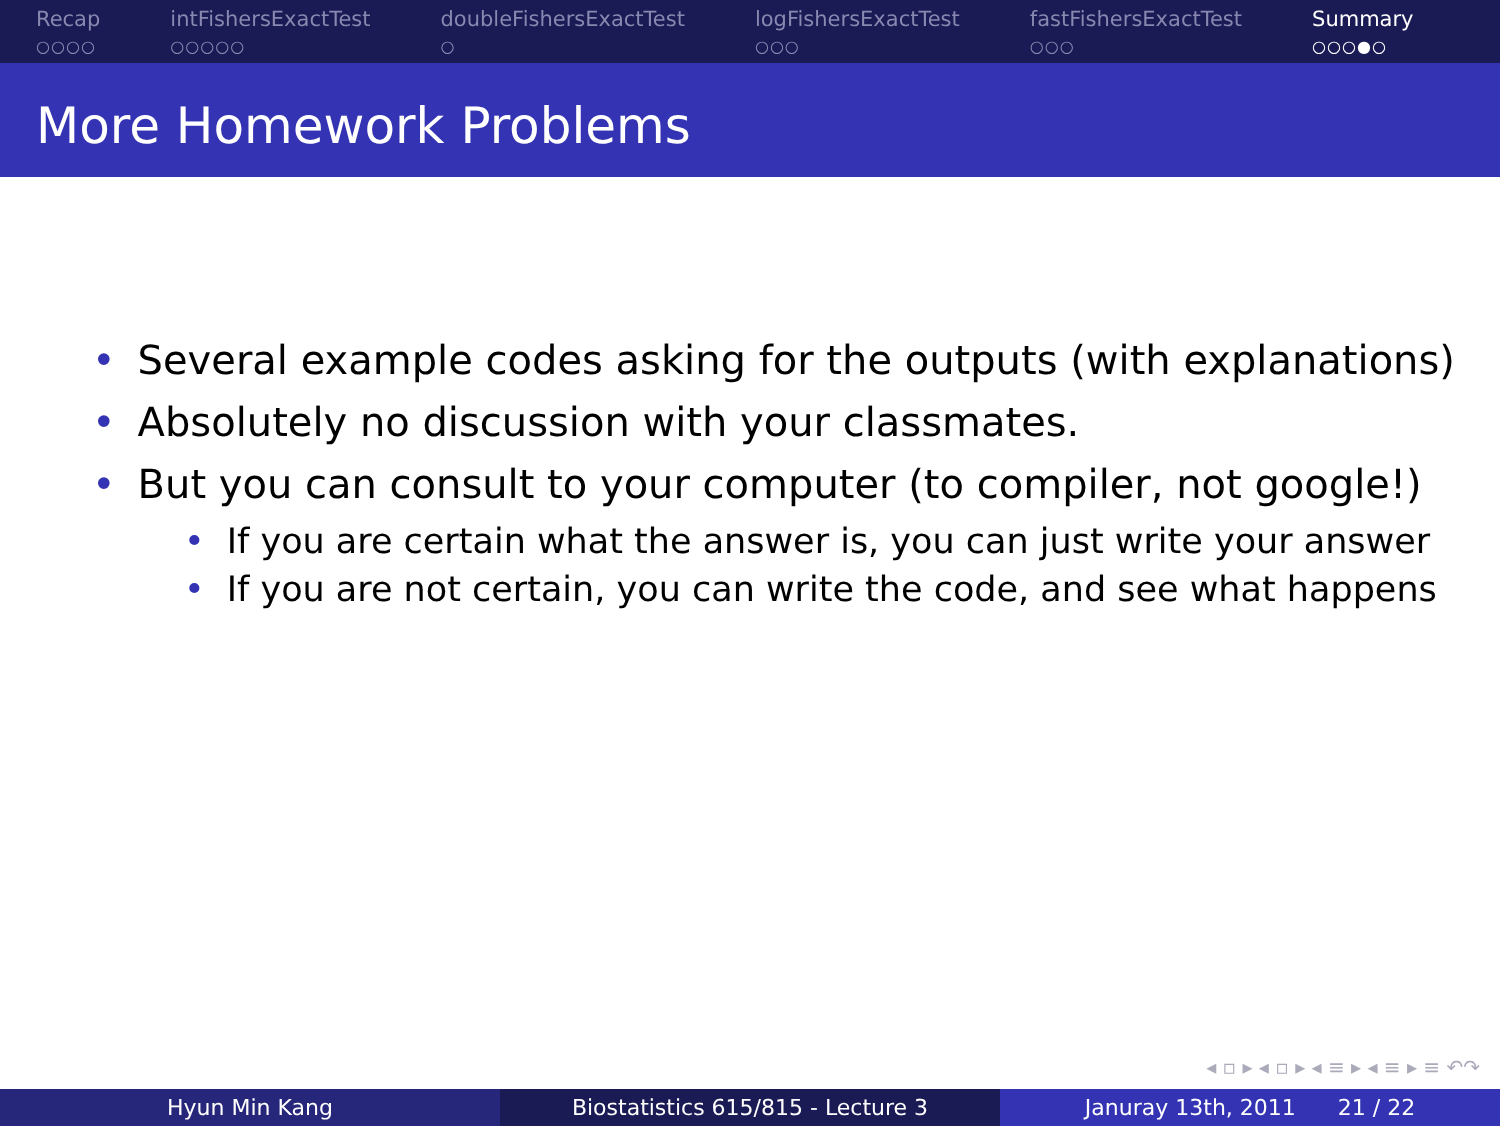Recap
○○○○
intFishersExactTest
○○○○○
doubleFishersExactTest
○
logFishersExactTest
○○○
fastFishersExactTest
○○○
Summary
○○○●○
More Homework Problems
• Several example codes asking for the outputs (with explanations)
• Absolutely no discussion with your classmates.
• But you can consult to your computer (to compiler, not google!)
• If you are certain what the answer is, you can just write your answer
• If you are not certain, you can write the code, and see what happens
◂ ▫ ▸ ◂ ▫ ▸ ◂ ≡ ▸ ◂ ≡ ▸ ≡ ↶↷
Hyun Min Kang Biostatistics 615/815 - Lecture 3 Januray 13th, 2011 21 / 22